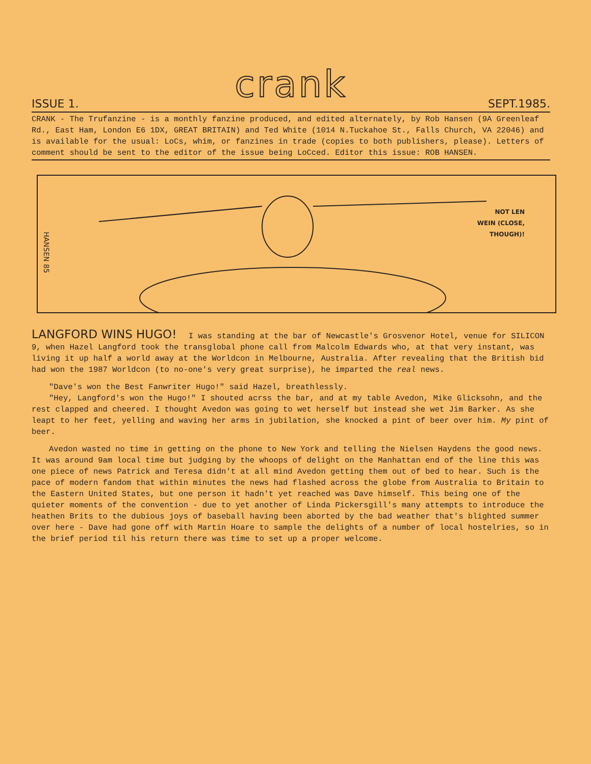crank
ISSUE 1. SEPT.1985.
CRANK - The Trufanzine - is a monthly fanzine produced, and edited alternately, by Rob Hansen (9A Greenleaf Rd., East Ham, London E6 1DX, GREAT BRITAIN) and Ted White (1014 N.Tuckahoe St., Falls Church, VA 22046) and is available for the usual: LoCs, whim, or fanzines in trade (copies to both publishers, please). Letters of comment should be sent to the editor of the issue being LoCced. Editor this issue: ROB HANSEN.
HANSEN 85
NOT LEN
WEIN (CLOSE,
THOUGH)!
LANGFORD WINS HUGO! I was standing at the bar of Newcastle's Grosvenor Hotel, venue for SILICON 9, when Hazel Langford took the transglobal phone call from Malcolm Edwards who, at that very instant, was living it up half a world away at the Worldcon in Melbourne, Australia. After revealing that the British bid had won the 1987 Worldcon (to no-one's very great surprise), he imparted the real news.
"Dave's won the Best Fanwriter Hugo!" said Hazel, breathlessly.
"Hey, Langford's won the Hugo!" I shouted acrss the bar, and at my table Avedon, Mike Glicksohn, and the rest clapped and cheered. I thought Avedon was going to wet herself but instead she wet Jim Barker. As she leapt to her feet, yelling and waving her arms in jubilation, she knocked a pint of beer over him. My pint of beer.
Avedon wasted no time in getting on the phone to New York and telling the Nielsen Haydens the good news. It was around 9am local time but judging by the whoops of delight on the Manhattan end of the line this was one piece of news Patrick and Teresa didn't at all mind Avedon getting them out of bed to hear. Such is the pace of modern fandom that within minutes the news had flashed across the globe from Australia to Britain to the Eastern United States, but one person it hadn't yet reached was Dave himself. This being one of the quieter moments of the convention - due to yet another of Linda Pickersgill's many attempts to introduce the heathen Brits to the dubious joys of baseball having been aborted by the bad weather that's blighted summer over here - Dave had gone off with Martin Hoare to sample the delights of a number of local hostelries, so in the brief period til his return there was time to set up a proper welcome.